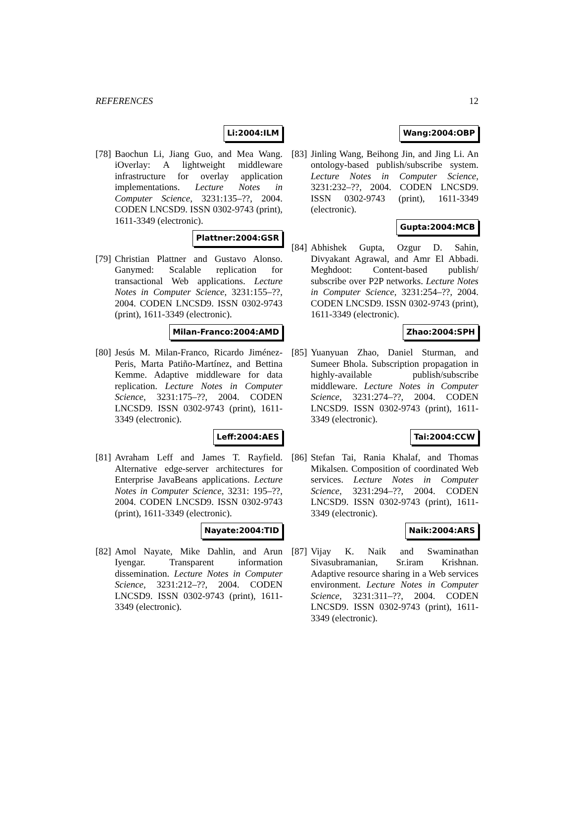REFERENCES 12
Li:2004:ILM
[78]
Baochun Li, Jiang Guo, and Mea Wang. iOverlay: A lightweight middleware infrastructure for overlay application implementations. Lecture Notes in Computer Science, 3231:135–??, 2004. CODEN LNCSD9. ISSN 0302-9743 (print), 1611-3349 (electronic).
Plattner:2004:GSR
[79]
Christian Plattner and Gustavo Alonso. Ganymed: Scalable replication for transactional Web applications. Lecture Notes in Computer Science, 3231:155–??, 2004. CODEN LNCSD9. ISSN 0302-9743 (print), 1611-3349 (electronic).
Milan-Franco:2004:AMD
[80]
Jesús M. Milan-Franco, Ricardo Jiménez-Peris, Marta Patiño-Martínez, and Bettina Kemme. Adaptive middleware for data replication. Lecture Notes in Computer Science, 3231:175–??, 2004. CODEN LNCSD9. ISSN 0302-9743 (print), 1611-3349 (electronic).
Leff:2004:AES
[81]
Avraham Leff and James T. Rayfield. Alternative edge-server architectures for Enterprise JavaBeans applications. Lecture Notes in Computer Science, 3231: 195–??, 2004. CODEN LNCSD9. ISSN 0302-9743 (print), 1611-3349 (electronic).
Nayate:2004:TID
[82]
Amol Nayate, Mike Dahlin, and Arun Iyengar. Transparent information dissemination. Lecture Notes in Computer Science, 3231:212–??, 2004. CODEN LNCSD9. ISSN 0302-9743 (print), 1611-3349 (electronic).
Wang:2004:OBP
[83]
Jinling Wang, Beihong Jin, and Jing Li. An ontology-based publish/subscribe system. Lecture Notes in Computer Science, 3231:232–??, 2004. CODEN LNCSD9. ISSN 0302-9743 (print), 1611-3349 (electronic).
Gupta:2004:MCB
[84]
Abhishek Gupta, Ozgur D. Sahin, Divyakant Agrawal, and Amr El Abbadi. Meghdoot: Content-based publish/ subscribe over P2P networks. Lecture Notes in Computer Science, 3231:254–??, 2004. CODEN LNCSD9. ISSN 0302-9743 (print), 1611-3349 (electronic).
Zhao:2004:SPH
[85]
Yuanyuan Zhao, Daniel Sturman, and Sumeer Bhola. Subscription propagation in highly-available publish/subscribe middleware. Lecture Notes in Computer Science, 3231:274–??, 2004. CODEN LNCSD9. ISSN 0302-9743 (print), 1611-3349 (electronic).
Tai:2004:CCW
[86]
Stefan Tai, Rania Khalaf, and Thomas Mikalsen. Composition of coordinated Web services. Lecture Notes in Computer Science, 3231:294–??, 2004. CODEN LNCSD9. ISSN 0302-9743 (print), 1611-3349 (electronic).
Naik:2004:ARS
[87]
Vijay K. Naik and Swaminathan Sivasubramanian, Sr.iram Krishnan. Adaptive resource sharing in a Web services environment. Lecture Notes in Computer Science, 3231:311–??, 2004. CODEN LNCSD9. ISSN 0302-9743 (print), 1611-3349 (electronic).